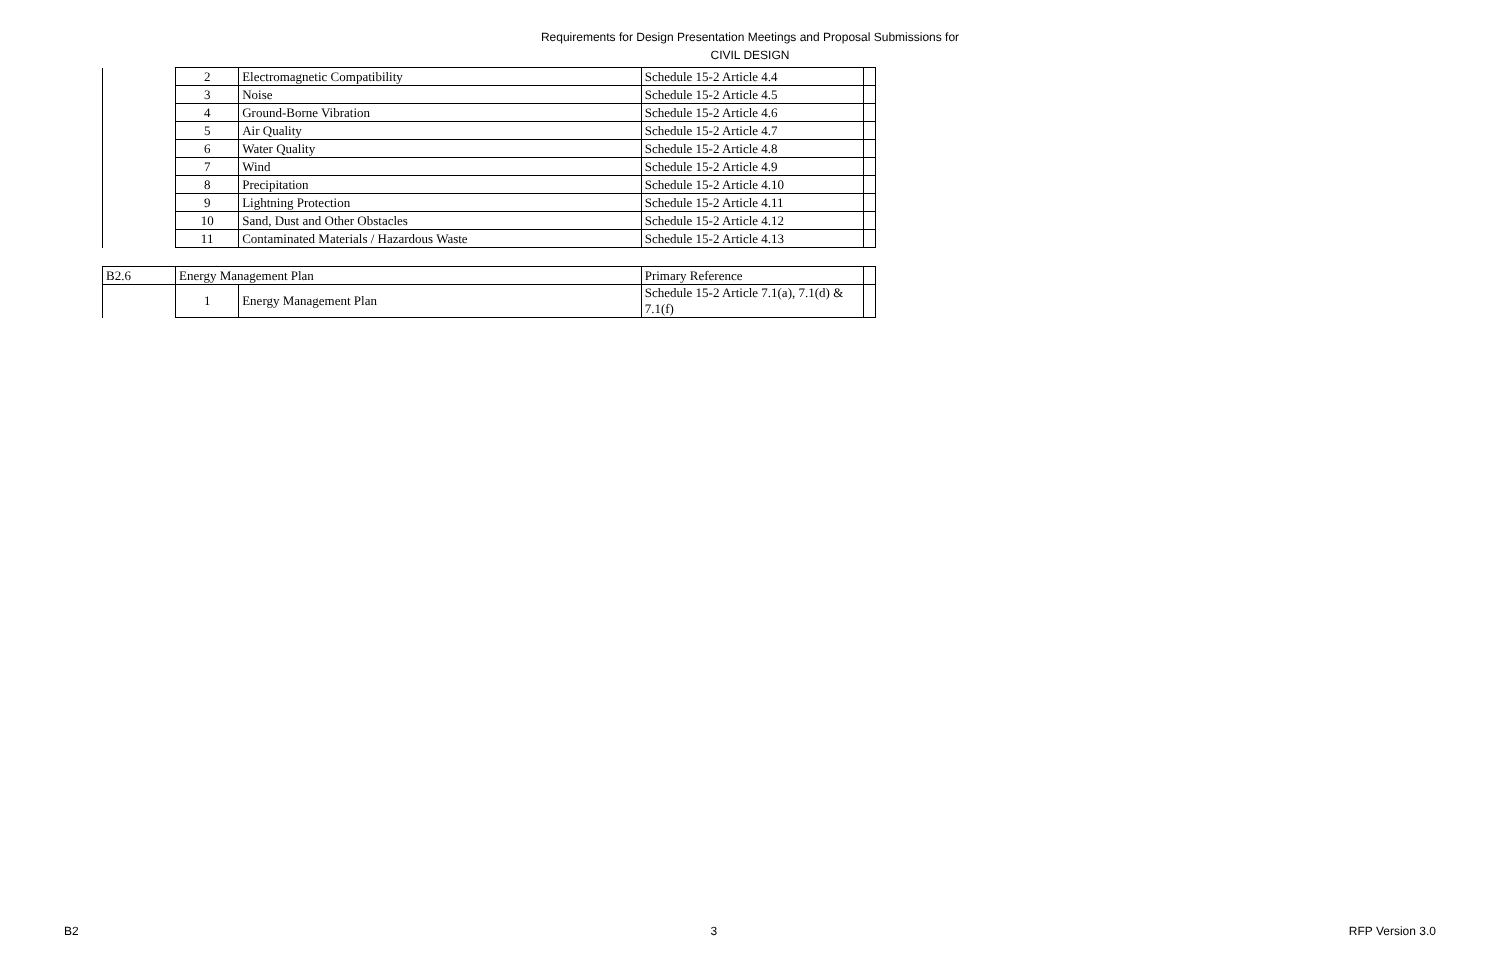Requirements for Design Presentation Meetings and Proposal Submissions for
CIVIL DESIGN
| | 2 | Electromagnetic Compatibility | Schedule 15-2 Article 4.4 | |
| | 3 | Noise | Schedule 15-2 Article 4.5 | |
| | 4 | Ground-Borne Vibration | Schedule 15-2 Article 4.6 | |
| | 5 | Air Quality | Schedule 15-2 Article 4.7 | |
| | 6 | Water Quality | Schedule 15-2 Article 4.8 | |
| | 7 | Wind | Schedule 15-2 Article 4.9 | |
| | 8 | Precipitation | Schedule 15-2 Article 4.10 | |
| | 9 | Lightning Protection | Schedule 15-2 Article 4.11 | |
| | 10 | Sand, Dust and Other Obstacles | Schedule 15-2 Article 4.12 | |
| | 11 | Contaminated Materials / Hazardous Waste | Schedule 15-2 Article 4.13 | |
| B2.6 | Energy Management Plan | | Primary Reference | |
| | 1 | Energy Management Plan | Schedule 15-2 Article 7.1(a), 7.1(d) & 7.1(f) | |
B2 3 RFP Version 3.0